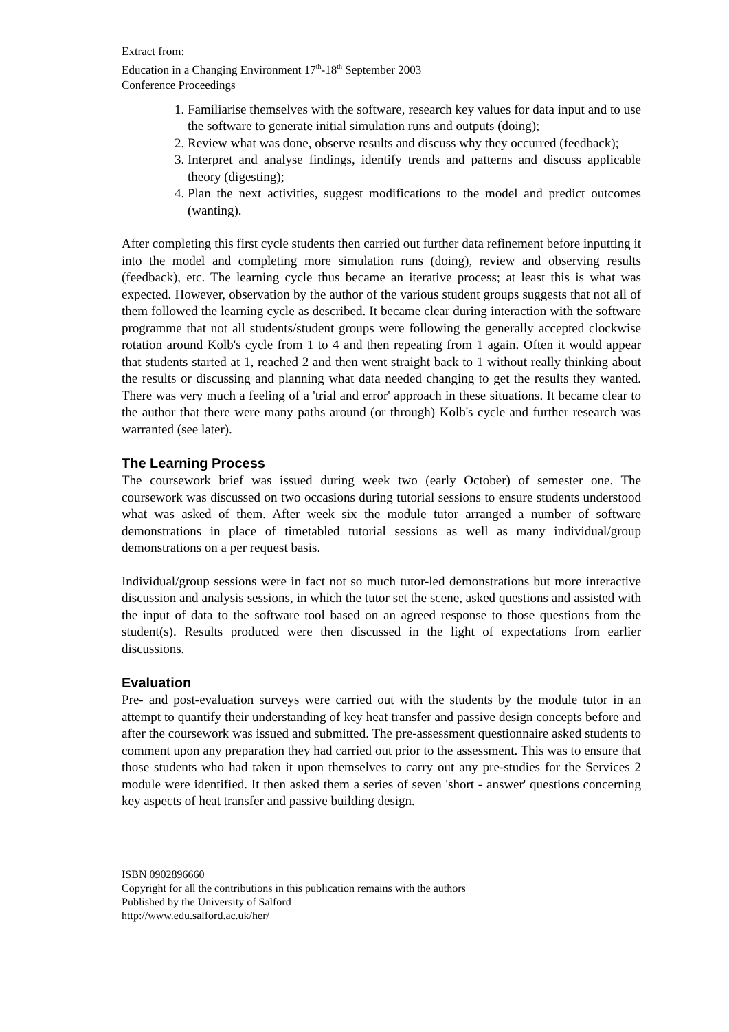Extract from:
Education in a Changing Environment 17<sup>th</sup>-18<sup>th</sup> September 2003
Conference Proceedings
1. Familiarise themselves with the software, research key values for data input and to use the software to generate initial simulation runs and outputs (doing);
2. Review what was done, observe results and discuss why they occurred (feedback);
3. Interpret and analyse findings, identify trends and patterns and discuss applicable theory (digesting);
4. Plan the next activities, suggest modifications to the model and predict outcomes (wanting).
After completing this first cycle students then carried out further data refinement before inputting it into the model and completing more simulation runs (doing), review and observing results (feedback), etc. The learning cycle thus became an iterative process; at least this is what was expected. However, observation by the author of the various student groups suggests that not all of them followed the learning cycle as described. It became clear during interaction with the software programme that not all students/student groups were following the generally accepted clockwise rotation around Kolb's cycle from 1 to 4 and then repeating from 1 again. Often it would appear that students started at 1, reached 2 and then went straight back to 1 without really thinking about the results or discussing and planning what data needed changing to get the results they wanted. There was very much a feeling of a 'trial and error' approach in these situations. It became clear to the author that there were many paths around (or through) Kolb's cycle and further research was warranted (see later).
The Learning Process
The coursework brief was issued during week two (early October) of semester one. The coursework was discussed on two occasions during tutorial sessions to ensure students understood what was asked of them. After week six the module tutor arranged a number of software demonstrations in place of timetabled tutorial sessions as well as many individual/group demonstrations on a per request basis.
Individual/group sessions were in fact not so much tutor-led demonstrations but more interactive discussion and analysis sessions, in which the tutor set the scene, asked questions and assisted with the input of data to the software tool based on an agreed response to those questions from the student(s). Results produced were then discussed in the light of expectations from earlier discussions.
Evaluation
Pre- and post-evaluation surveys were carried out with the students by the module tutor in an attempt to quantify their understanding of key heat transfer and passive design concepts before and after the coursework was issued and submitted. The pre-assessment questionnaire asked students to comment upon any preparation they had carried out prior to the assessment. This was to ensure that those students who had taken it upon themselves to carry out any pre-studies for the Services 2 module were identified. It then asked them a series of seven 'short - answer' questions concerning key aspects of heat transfer and passive building design.
ISBN 0902896660
Copyright for all the contributions in this publication remains with the authors
Published by the University of Salford
http://www.edu.salford.ac.uk/her/